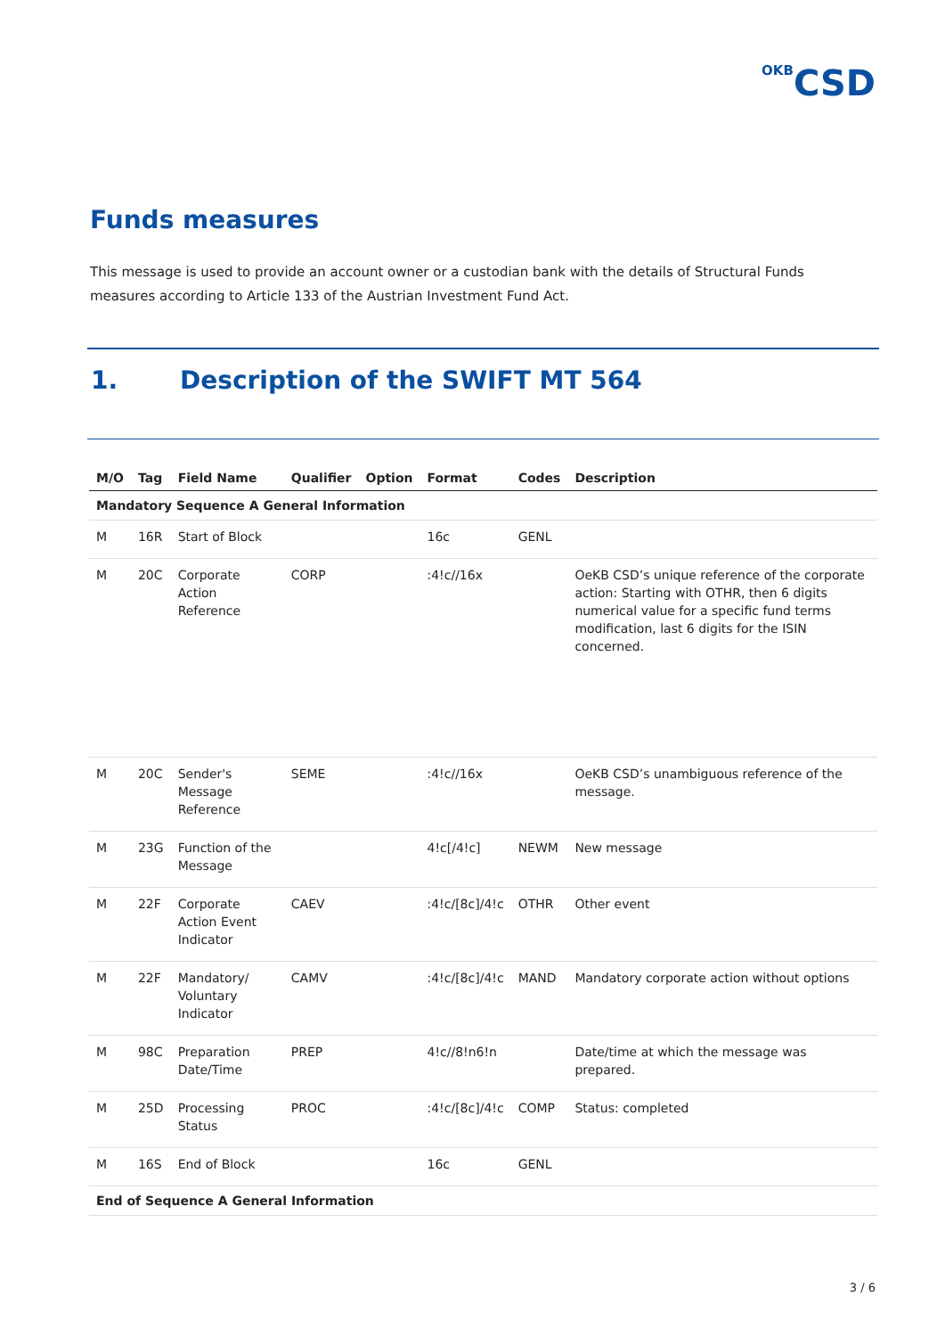OKB CSD
Funds measures
This message is used to provide an account owner or a custodian bank with the details of Structural Funds measures according to Article 133 of the Austrian Investment Fund Act.
1. Description of the SWIFT MT 564
| M/O | Tag | Field Name | Qualifier | Option | Format | Codes | Description |
| --- | --- | --- | --- | --- | --- | --- | --- |
| Mandatory Sequence A General Information | | | | | | | |
| M | 16R | Start of Block | | | 16c | GENL | |
| M | 20C | Corporate Action Reference | CORP | | :4!c//16x | | OeKB CSD’s unique reference of the corporate action: Starting with OTHR, then 6 digits numerical value for a specific fund terms modification, last 6 digits for the ISIN concerned. |
| M | 20C | Sender's Message Reference | SEME | | :4!c//16x | | OeKB CSD’s unambiguous reference of the message. |
| M | 23G | Function of the Message | | | 4!c[/4!c] | NEWM | New message |
| M | 22F | Corporate Action Event Indicator | CAEV | | :4!c/[8c]/4!c | OTHR | Other event |
| M | 22F | Mandatory/ Voluntary Indicator | CAMV | | :4!c/[8c]/4!c | MAND | Mandatory corporate action without options |
| M | 98C | Preparation Date/Time | PREP | | 4!c//8!n6!n | | Date/time at which the message was prepared. |
| M | 25D | Processing Status | PROC | | :4!c/[8c]/4!c | COMP | Status: completed |
| M | 16S | End of Block | | | 16c | GENL | |
| End of Sequence A General Information | | | | | | | |
3 / 6